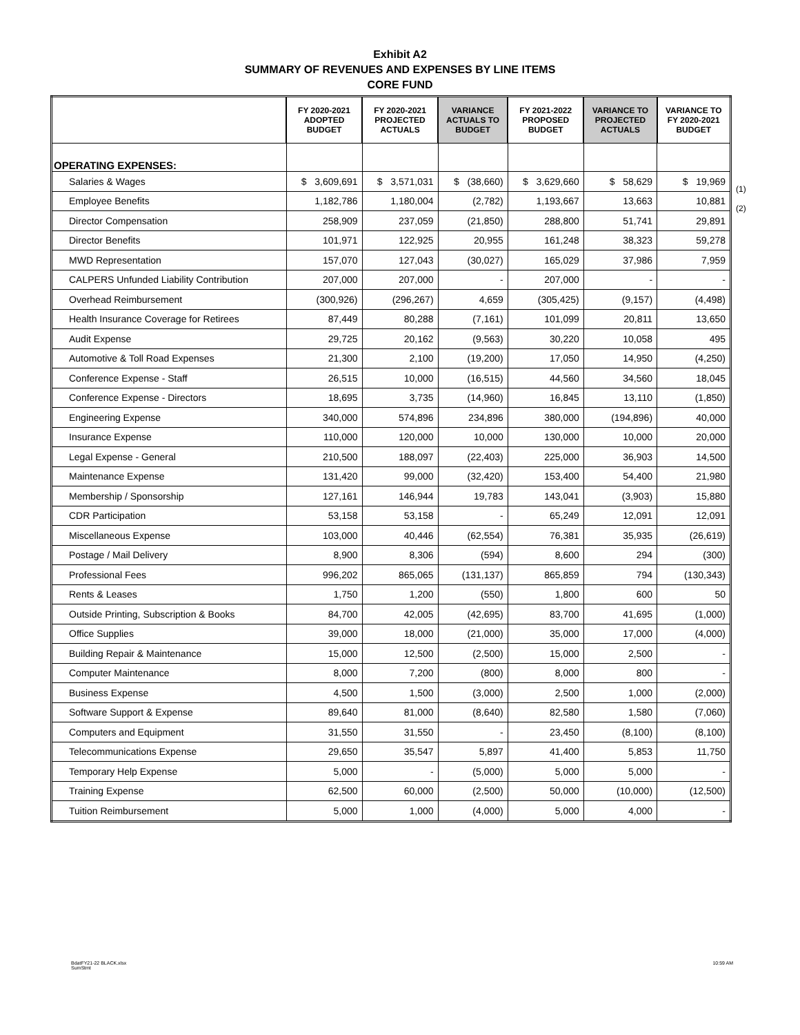Exhibit A2
SUMMARY OF REVENUES AND EXPENSES BY LINE ITEMS
CORE FUND
| | FY 2020-2021 ADOPTED BUDGET | FY 2020-2021 PROJECTED ACTUALS | VARIANCE ACTUALS TO BUDGET | FY 2021-2022 PROPOSED BUDGET | VARIANCE TO PROJECTED ACTUALS | VARIANCE TO FY 2020-2021 BUDGET |
| --- | --- | --- | --- | --- | --- | --- |
| OPERATING EXPENSES: | | | | | | |
| Salaries & Wages | $ 3,609,691 | $ 3,571,031 | $ (38,660) | $ 3,629,660 | $ 58,629 | $ 19,969 |
| Employee Benefits | 1,182,786 | 1,180,004 | (2,782) | 1,193,667 | 13,663 | 10,881 |
| Director Compensation | 258,909 | 237,059 | (21,850) | 288,800 | 51,741 | 29,891 |
| Director Benefits | 101,971 | 122,925 | 20,955 | 161,248 | 38,323 | 59,278 |
| MWD Representation | 157,070 | 127,043 | (30,027) | 165,029 | 37,986 | 7,959 |
| CALPERS Unfunded Liability Contribution | 207,000 | 207,000 | - | 207,000 | - | - |
| Overhead Reimbursement | (300,926) | (296,267) | 4,659 | (305,425) | (9,157) | (4,498) |
| Health Insurance Coverage for Retirees | 87,449 | 80,288 | (7,161) | 101,099 | 20,811 | 13,650 |
| Audit Expense | 29,725 | 20,162 | (9,563) | 30,220 | 10,058 | 495 |
| Automotive & Toll Road Expenses | 21,300 | 2,100 | (19,200) | 17,050 | 14,950 | (4,250) |
| Conference Expense - Staff | 26,515 | 10,000 | (16,515) | 44,560 | 34,560 | 18,045 |
| Conference Expense - Directors | 18,695 | 3,735 | (14,960) | 16,845 | 13,110 | (1,850) |
| Engineering Expense | 340,000 | 574,896 | 234,896 | 380,000 | (194,896) | 40,000 |
| Insurance Expense | 110,000 | 120,000 | 10,000 | 130,000 | 10,000 | 20,000 |
| Legal Expense - General | 210,500 | 188,097 | (22,403) | 225,000 | 36,903 | 14,500 |
| Maintenance Expense | 131,420 | 99,000 | (32,420) | 153,400 | 54,400 | 21,980 |
| Membership / Sponsorship | 127,161 | 146,944 | 19,783 | 143,041 | (3,903) | 15,880 |
| CDR Participation | 53,158 | 53,158 | - | 65,249 | 12,091 | 12,091 |
| Miscellaneous Expense | 103,000 | 40,446 | (62,554) | 76,381 | 35,935 | (26,619) |
| Postage / Mail Delivery | 8,900 | 8,306 | (594) | 8,600 | 294 | (300) |
| Professional Fees | 996,202 | 865,065 | (131,137) | 865,859 | 794 | (130,343) |
| Rents & Leases | 1,750 | 1,200 | (550) | 1,800 | 600 | 50 |
| Outside Printing, Subscription & Books | 84,700 | 42,005 | (42,695) | 83,700 | 41,695 | (1,000) |
| Office Supplies | 39,000 | 18,000 | (21,000) | 35,000 | 17,000 | (4,000) |
| Building Repair & Maintenance | 15,000 | 12,500 | (2,500) | 15,000 | 2,500 | - |
| Computer Maintenance | 8,000 | 7,200 | (800) | 8,000 | 800 | - |
| Business Expense | 4,500 | 1,500 | (3,000) | 2,500 | 1,000 | (2,000) |
| Software Support & Expense | 89,640 | 81,000 | (8,640) | 82,580 | 1,580 | (7,060) |
| Computers and Equipment | 31,550 | 31,550 | - | 23,450 | (8,100) | (8,100) |
| Telecommunications Expense | 29,650 | 35,547 | 5,897 | 41,400 | 5,853 | 11,750 |
| Temporary Help Expense | 5,000 | - | (5,000) | 5,000 | 5,000 | - |
| Training Expense | 62,500 | 60,000 | (2,500) | 50,000 | (10,000) | (12,500) |
| Tuition Reimbursement | 5,000 | 1,000 | (4,000) | 5,000 | 4,000 | - |
(1)
(2)
BdatFY21-22 BLACK.xlsx
SumStmt
10:59 AM